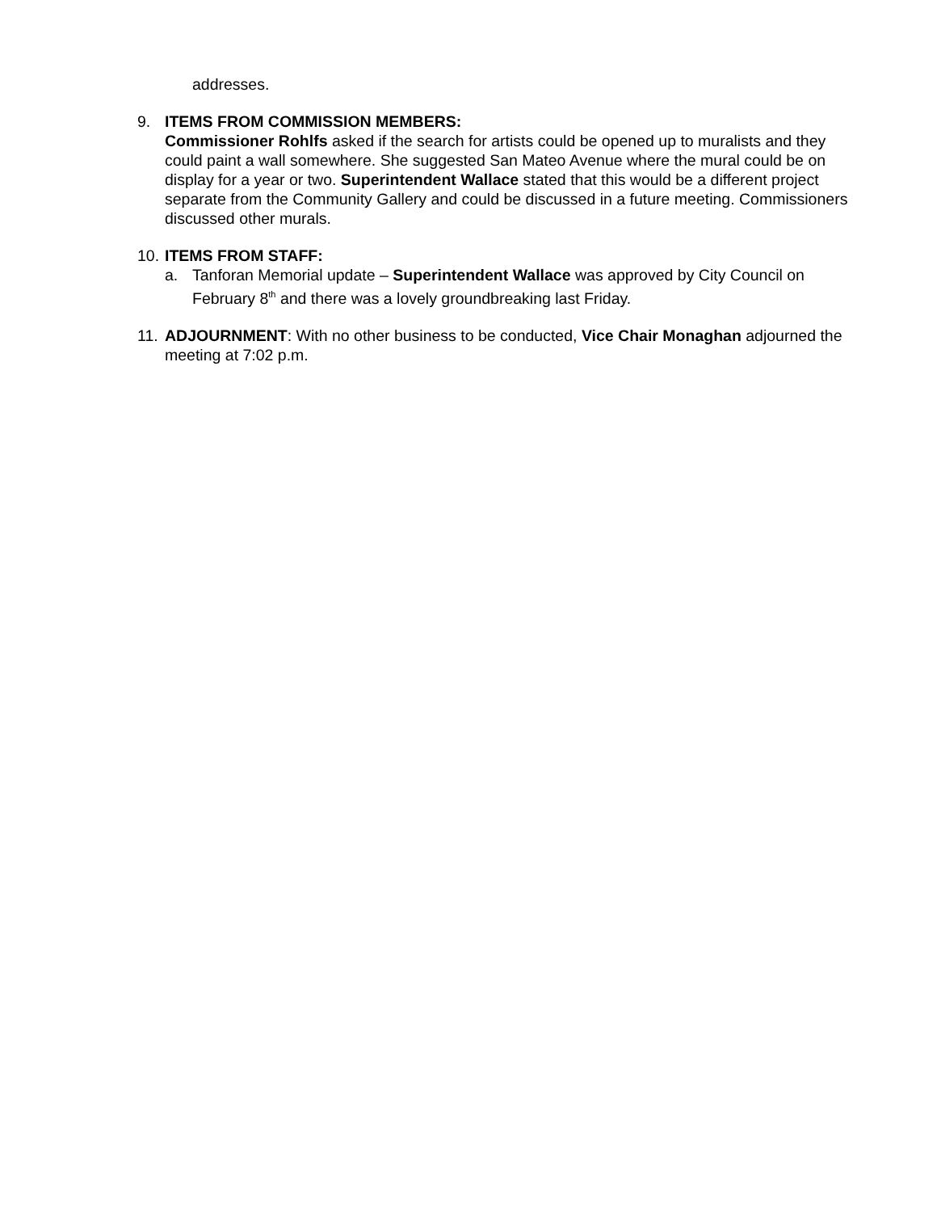addresses.
9. ITEMS FROM COMMISSION MEMBERS:
Commissioner Rohlfs asked if the search for artists could be opened up to muralists and they could paint a wall somewhere. She suggested San Mateo Avenue where the mural could be on display for a year or two. Superintendent Wallace stated that this would be a different project separate from the Community Gallery and could be discussed in a future meeting. Commissioners discussed other murals.
10.
ITEMS FROM STAFF:
a. Tanforan Memorial update – Superintendent Wallace was approved by City Council on February 8<sup>th</sup> and there was a lovely groundbreaking last Friday.
11.
ADJOURNMENT: With no other business to be conducted, Vice Chair Monaghan adjourned the meeting at 7:02 p.m.